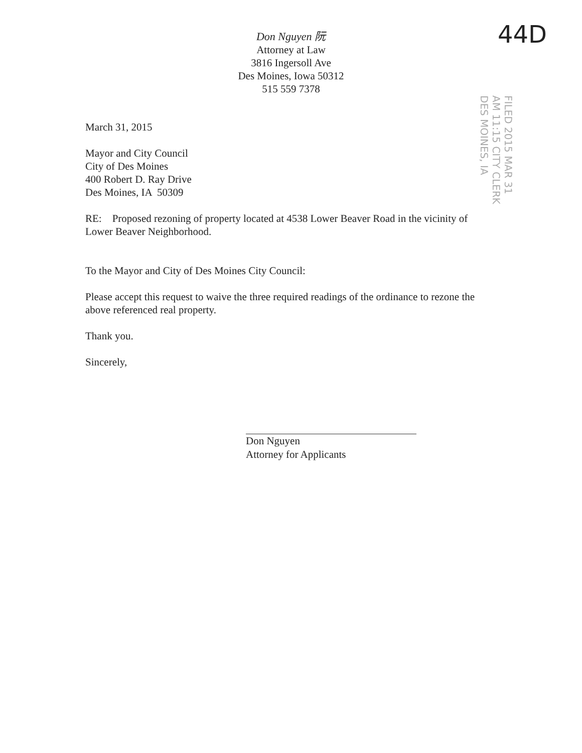44D
Don Nguyen 阮
Attorney at Law
3816 Ingersoll Ave
Des Moines, Iowa 50312
515 559 7378
FILED 2015 MAR 31 AM 11:15 CITY CLERK DES MOINES, IA
March 31, 2015
Mayor and City Council
City of Des Moines
400 Robert D. Ray Drive
Des Moines, IA 50309
RE: Proposed rezoning of property located at 4538 Lower Beaver Road in the vicinity of Lower Beaver Neighborhood.
To the Mayor and City of Des Moines City Council:
Please accept this request to waive the three required readings of the ordinance to rezone the above referenced real property.
Thank you.
Sincerely,
Don Nguyen
Attorney for Applicants